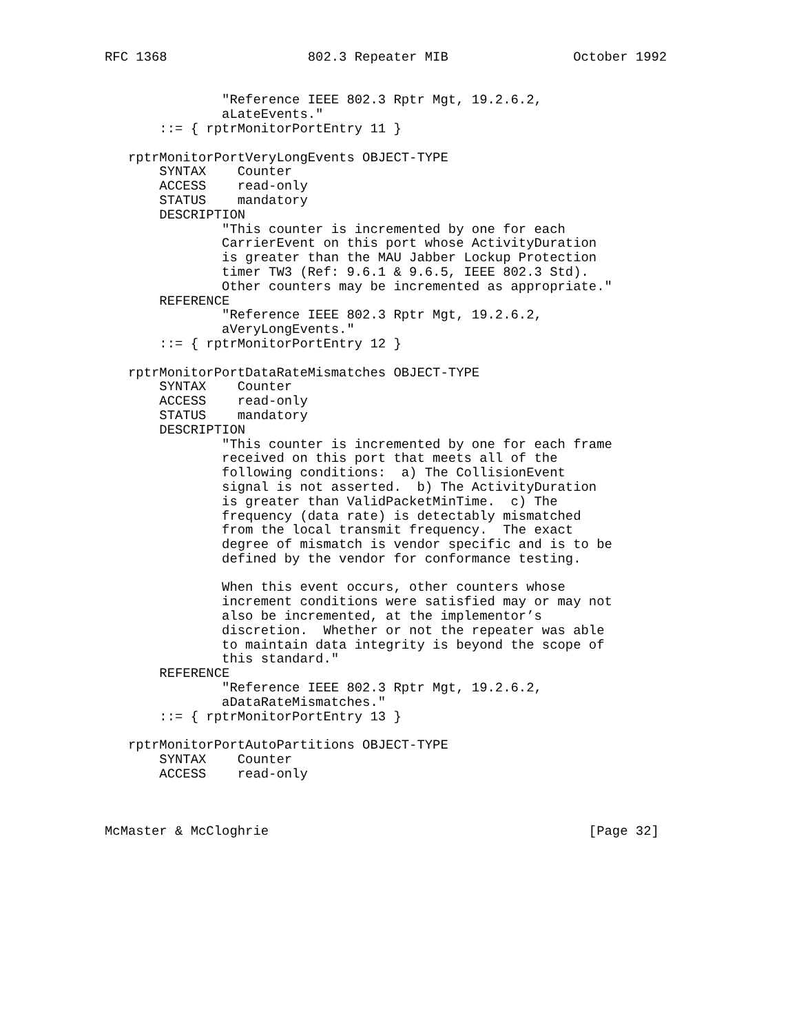RFC 1368                  802.3 Repeater MIB                October 1992


               "Reference IEEE 802.3 Rptr Mgt, 19.2.6.2,
               aLateEvents."
       ::= { rptrMonitorPortEntry 11 }

   rptrMonitorPortVeryLongEvents OBJECT-TYPE
       SYNTAX    Counter
       ACCESS    read-only
       STATUS    mandatory
       DESCRIPTION
               "This counter is incremented by one for each
               CarrierEvent on this port whose ActivityDuration
               is greater than the MAU Jabber Lockup Protection
               timer TW3 (Ref: 9.6.1 & 9.6.5, IEEE 802.3 Std).
               Other counters may be incremented as appropriate."
       REFERENCE
               "Reference IEEE 802.3 Rptr Mgt, 19.2.6.2,
               aVeryLongEvents."
       ::= { rptrMonitorPortEntry 12 }

   rptrMonitorPortDataRateMismatches OBJECT-TYPE
       SYNTAX    Counter
       ACCESS    read-only
       STATUS    mandatory
       DESCRIPTION
               "This counter is incremented by one for each frame
               received on this port that meets all of the
               following conditions:  a) The CollisionEvent
               signal is not asserted.  b) The ActivityDuration
               is greater than ValidPacketMinTime.  c) The
               frequency (data rate) is detectably mismatched
               from the local transmit frequency.  The exact
               degree of mismatch is vendor specific and is to be
               defined by the vendor for conformance testing.

               When this event occurs, other counters whose
               increment conditions were satisfied may or may not
               also be incremented, at the implementor’s
               discretion.  Whether or not the repeater was able
               to maintain data integrity is beyond the scope of
               this standard."
       REFERENCE
               "Reference IEEE 802.3 Rptr Mgt, 19.2.6.2,
               aDataRateMismatches."
       ::= { rptrMonitorPortEntry 13 }

   rptrMonitorPortAutoPartitions OBJECT-TYPE
       SYNTAX    Counter
       ACCESS    read-only



McMaster & McCloghrie                                         [Page 32]